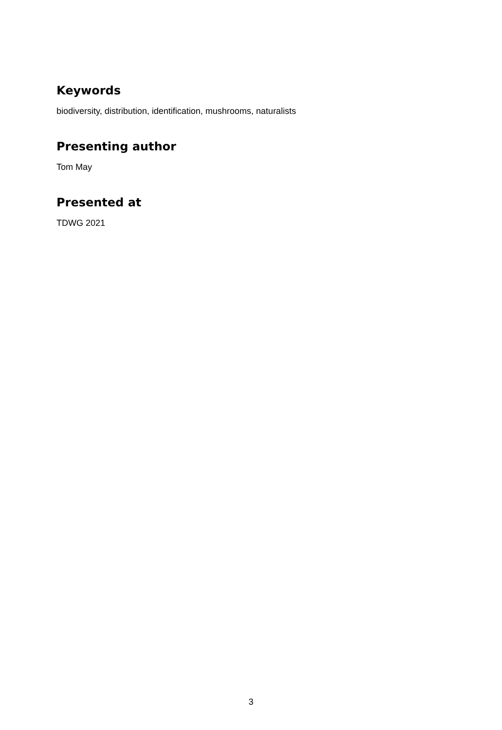Keywords
biodiversity, distribution, identification, mushrooms, naturalists
Presenting author
Tom May
Presented at
TDWG 2021
3